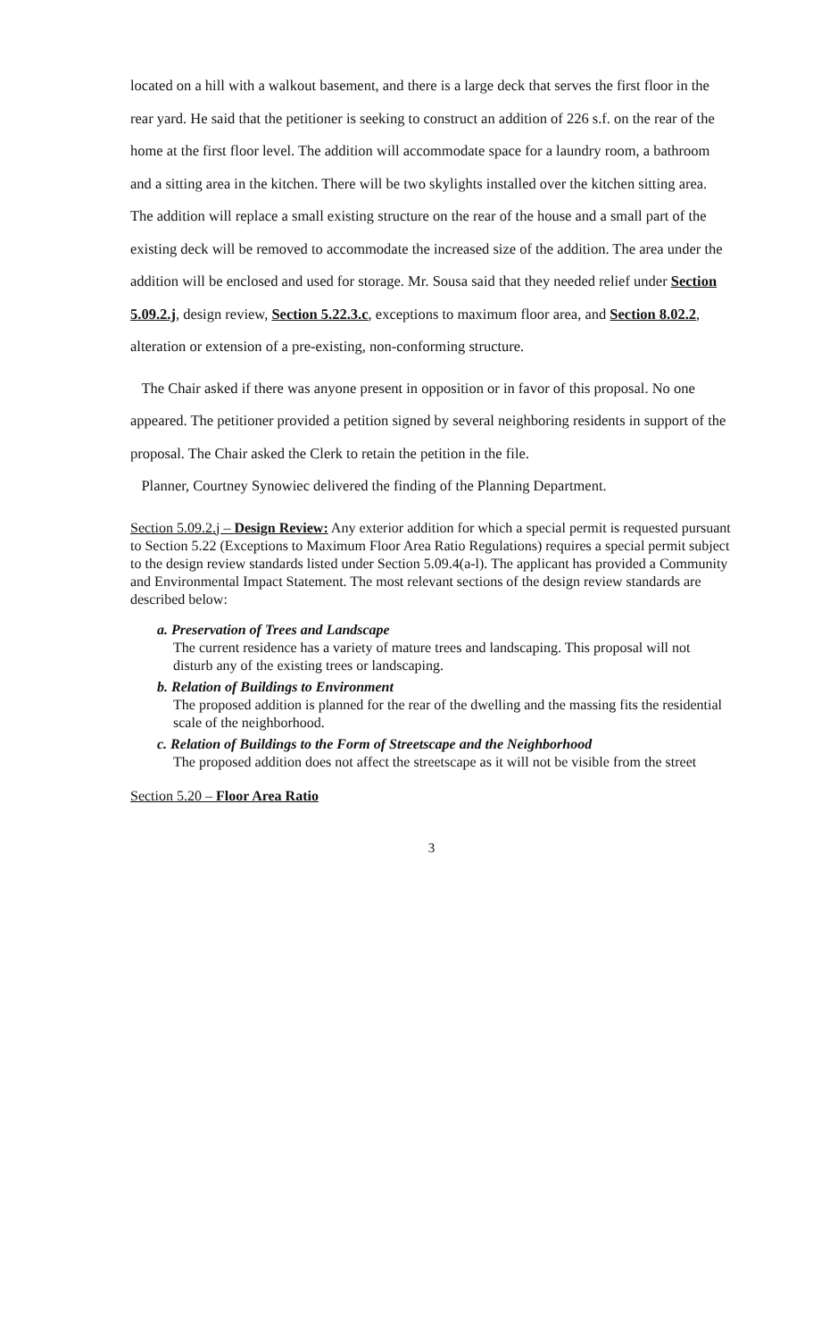located on a hill with a walkout basement, and there is a large deck that serves the first floor in the rear yard. He said that the petitioner is seeking to construct an addition of 226 s.f. on the rear of the home at the first floor level. The addition will accommodate space for a laundry room, a bathroom and a sitting area in the kitchen. There will be two skylights installed over the kitchen sitting area. The addition will replace a small existing structure on the rear of the house and a small part of the existing deck will be removed to accommodate the increased size of the addition. The area under the addition will be enclosed and used for storage. Mr. Sousa said that they needed relief under Section 5.09.2.j, design review, Section 5.22.3.c, exceptions to maximum floor area, and Section 8.02.2, alteration or extension of a pre-existing, non-conforming structure.
The Chair asked if there was anyone present in opposition or in favor of this proposal. No one appeared. The petitioner provided a petition signed by several neighboring residents in support of the proposal. The Chair asked the Clerk to retain the petition in the file.
Planner, Courtney Synowiec delivered the finding of the Planning Department.
Section 5.09.2.j – Design Review: Any exterior addition for which a special permit is requested pursuant to Section 5.22 (Exceptions to Maximum Floor Area Ratio Regulations) requires a special permit subject to the design review standards listed under Section 5.09.4(a-l). The applicant has provided a Community and Environmental Impact Statement. The most relevant sections of the design review standards are described below:
a. Preservation of Trees and Landscape
The current residence has a variety of mature trees and landscaping. This proposal will not disturb any of the existing trees or landscaping.
b. Relation of Buildings to Environment
The proposed addition is planned for the rear of the dwelling and the massing fits the residential scale of the neighborhood.
c. Relation of Buildings to the Form of Streetscape and the Neighborhood
The proposed addition does not affect the streetscape as it will not be visible from the street
Section 5.20 – Floor Area Ratio
3